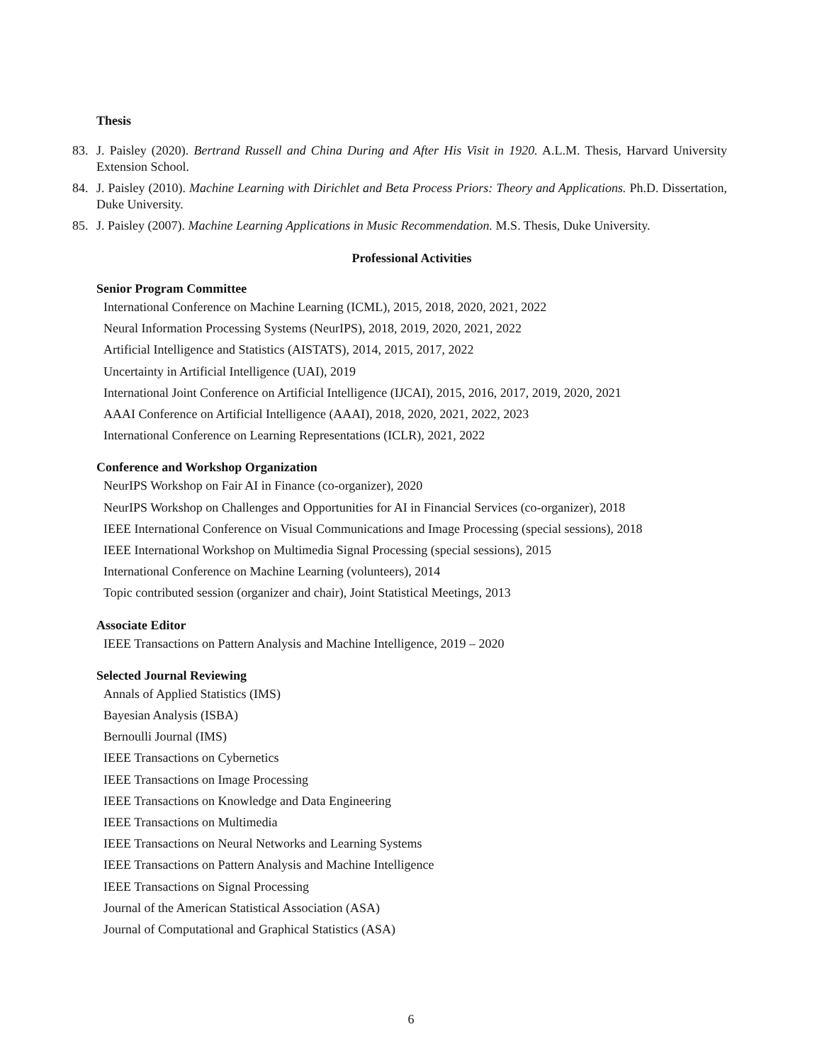Thesis
83. J. Paisley (2020). Bertrand Russell and China During and After His Visit in 1920. A.L.M. Thesis, Harvard University Extension School.
84. J. Paisley (2010). Machine Learning with Dirichlet and Beta Process Priors: Theory and Applications. Ph.D. Dissertation, Duke University.
85. J. Paisley (2007). Machine Learning Applications in Music Recommendation. M.S. Thesis, Duke University.
Professional Activities
Senior Program Committee
International Conference on Machine Learning (ICML), 2015, 2018, 2020, 2021, 2022
Neural Information Processing Systems (NeurIPS), 2018, 2019, 2020, 2021, 2022
Artificial Intelligence and Statistics (AISTATS), 2014, 2015, 2017, 2022
Uncertainty in Artificial Intelligence (UAI), 2019
International Joint Conference on Artificial Intelligence (IJCAI), 2015, 2016, 2017, 2019, 2020, 2021
AAAI Conference on Artificial Intelligence (AAAI), 2018, 2020, 2021, 2022, 2023
International Conference on Learning Representations (ICLR), 2021, 2022
Conference and Workshop Organization
NeurIPS Workshop on Fair AI in Finance (co-organizer), 2020
NeurIPS Workshop on Challenges and Opportunities for AI in Financial Services (co-organizer), 2018
IEEE International Conference on Visual Communications and Image Processing (special sessions), 2018
IEEE International Workshop on Multimedia Signal Processing (special sessions), 2015
International Conference on Machine Learning (volunteers), 2014
Topic contributed session (organizer and chair), Joint Statistical Meetings, 2013
Associate Editor
IEEE Transactions on Pattern Analysis and Machine Intelligence, 2019 – 2020
Selected Journal Reviewing
Annals of Applied Statistics (IMS)
Bayesian Analysis (ISBA)
Bernoulli Journal (IMS)
IEEE Transactions on Cybernetics
IEEE Transactions on Image Processing
IEEE Transactions on Knowledge and Data Engineering
IEEE Transactions on Multimedia
IEEE Transactions on Neural Networks and Learning Systems
IEEE Transactions on Pattern Analysis and Machine Intelligence
IEEE Transactions on Signal Processing
Journal of the American Statistical Association (ASA)
Journal of Computational and Graphical Statistics (ASA)
6